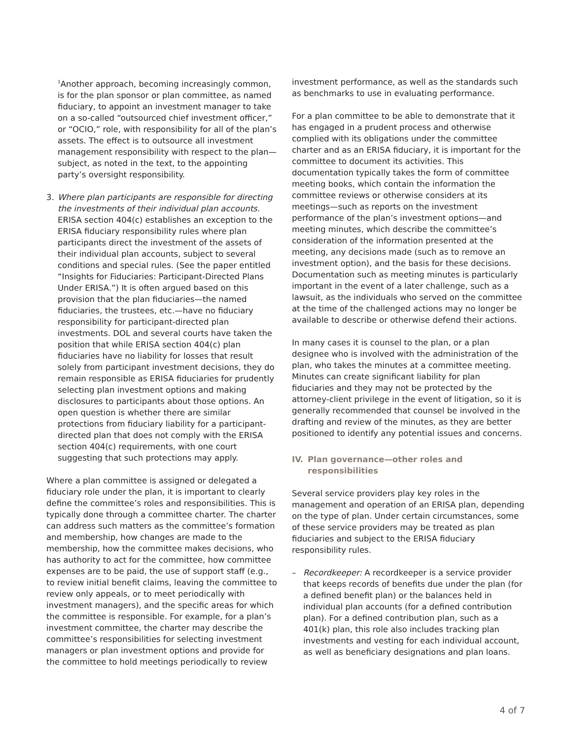<sup>1</sup> Another approach, becoming increasingly common, is for the plan sponsor or plan committee, as named fiduciary, to appoint an investment manager to take on a so-called “outsourced chief investment officer,” or “OCIO,” role, with responsibility for all of the plan’s assets. The effect is to outsource all investment management responsibility with respect to the plan—subject, as noted in the text, to the appointing party’s oversight responsibility.
3. Where plan participants are responsible for directing the investments of their individual plan accounts. ERISA section 404(c) establishes an exception to the ERISA fiduciary responsibility rules where plan participants direct the investment of the assets of their individual plan accounts, subject to several conditions and special rules. (See the paper entitled “Insights for Fiduciaries: Participant-Directed Plans Under ERISA.”) It is often argued based on this provision that the plan fiduciaries—the named fiduciaries, the trustees, etc.—have no fiduciary responsibility for participant-directed plan investments. DOL and several courts have taken the position that while ERISA section 404(c) plan fiduciaries have no liability for losses that result solely from participant investment decisions, they do remain responsible as ERISA fiduciaries for prudently selecting plan investment options and making disclosures to participants about those options. An open question is whether there are similar protections from fiduciary liability for a participant-directed plan that does not comply with the ERISA section 404(c) requirements, with one court suggesting that such protections may apply.
Where a plan committee is assigned or delegated a fiduciary role under the plan, it is important to clearly define the committee’s roles and responsibilities. This is typically done through a committee charter. The charter can address such matters as the committee’s formation and membership, how changes are made to the membership, how the committee makes decisions, who has authority to act for the committee, how committee expenses are to be paid, the use of support staff (e.g., to review initial benefit claims, leaving the committee to review only appeals, or to meet periodically with investment managers), and the specific areas for which the committee is responsible. For example, for a plan’s investment committee, the charter may describe the committee’s responsibilities for selecting investment managers or plan investment options and provide for the committee to hold meetings periodically to review
investment performance, as well as the standards such as benchmarks to use in evaluating performance.
For a plan committee to be able to demonstrate that it has engaged in a prudent process and otherwise complied with its obligations under the committee charter and as an ERISA fiduciary, it is important for the committee to document its activities. This documentation typically takes the form of committee meeting books, which contain the information the committee reviews or otherwise considers at its meetings—such as reports on the investment performance of the plan’s investment options—and meeting minutes, which describe the committee’s consideration of the information presented at the meeting, any decisions made (such as to remove an investment option), and the basis for these decisions. Documentation such as meeting minutes is particularly important in the event of a later challenge, such as a lawsuit, as the individuals who served on the committee at the time of the challenged actions may no longer be available to describe or otherwise defend their actions.
In many cases it is counsel to the plan, or a plan designee who is involved with the administration of the plan, who takes the minutes at a committee meeting. Minutes can create significant liability for plan fiduciaries and they may not be protected by the attorney-client privilege in the event of litigation, so it is generally recommended that counsel be involved in the drafting and review of the minutes, as they are better positioned to identify any potential issues and concerns.
IV. Plan governance—other roles and responsibilities
Several service providers play key roles in the management and operation of an ERISA plan, depending on the type of plan. Under certain circumstances, some of these service providers may be treated as plan fiduciaries and subject to the ERISA fiduciary responsibility rules.
– Recordkeeper: A recordkeeper is a service provider that keeps records of benefits due under the plan (for a defined benefit plan) or the balances held in individual plan accounts (for a defined contribution plan). For a defined contribution plan, such as a 401(k) plan, this role also includes tracking plan investments and vesting for each individual account, as well as beneficiary designations and plan loans.
4 of 7